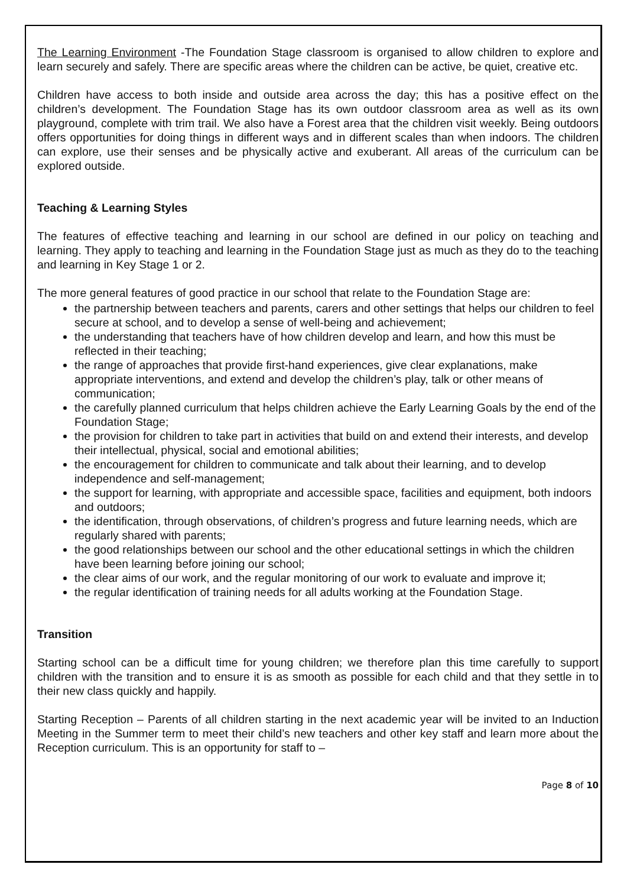The Learning Environment -The Foundation Stage classroom is organised to allow children to explore and learn securely and safely. There are specific areas where the children can be active, be quiet, creative etc.
Children have access to both inside and outside area across the day; this has a positive effect on the children’s development. The Foundation Stage has its own outdoor classroom area as well as its own playground, complete with trim trail. We also have a Forest area that the children visit weekly. Being outdoors offers opportunities for doing things in different ways and in different scales than when indoors. The children can explore, use their senses and be physically active and exuberant. All areas of the curriculum can be explored outside.
Teaching & Learning Styles
The features of effective teaching and learning in our school are defined in our policy on teaching and learning. They apply to teaching and learning in the Foundation Stage just as much as they do to the teaching and learning in Key Stage 1 or 2.
The more general features of good practice in our school that relate to the Foundation Stage are:
the partnership between teachers and parents, carers and other settings that helps our children to feel secure at school, and to develop a sense of well-being and achievement;
the understanding that teachers have of how children develop and learn, and how this must be reflected in their teaching;
the range of approaches that provide first-hand experiences, give clear explanations, make appropriate interventions, and extend and develop the children’s play, talk or other means of communication;
the carefully planned curriculum that helps children achieve the Early Learning Goals by the end of the Foundation Stage;
the provision for children to take part in activities that build on and extend their interests, and develop their intellectual, physical, social and emotional abilities;
the encouragement for children to communicate and talk about their learning, and to develop independence and self-management;
the support for learning, with appropriate and accessible space, facilities and equipment, both indoors and outdoors;
the identification, through observations, of children’s progress and future learning needs, which are regularly shared with parents;
the good relationships between our school and the other educational settings in which the children have been learning before joining our school;
the clear aims of our work, and the regular monitoring of our work to evaluate and improve it;
the regular identification of training needs for all adults working at the Foundation Stage.
Transition
Starting school can be a difficult time for young children; we therefore plan this time carefully to support children with the transition and to ensure it is as smooth as possible for each child and that they settle in to their new class quickly and happily.
Starting Reception – Parents of all children starting in the next academic year will be invited to an Induction Meeting in the Summer term to meet their child’s new teachers and other key staff and learn more about the Reception curriculum. This is an opportunity for staff to –
Page 8 of 10